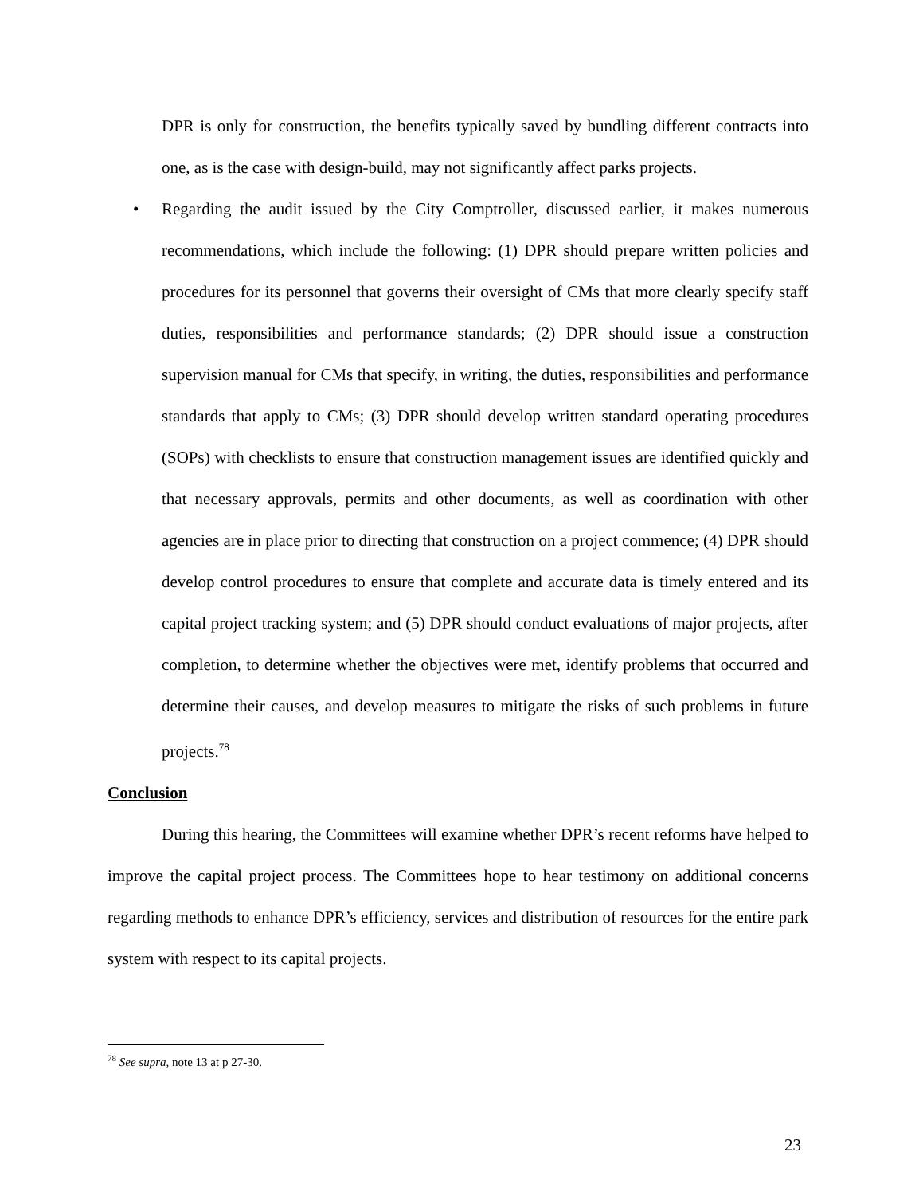DPR is only for construction, the benefits typically saved by bundling different contracts into one, as is the case with design-build, may not significantly affect parks projects.
• Regarding the audit issued by the City Comptroller, discussed earlier, it makes numerous recommendations, which include the following: (1) DPR should prepare written policies and procedures for its personnel that governs their oversight of CMs that more clearly specify staff duties, responsibilities and performance standards; (2) DPR should issue a construction supervision manual for CMs that specify, in writing, the duties, responsibilities and performance standards that apply to CMs; (3) DPR should develop written standard operating procedures (SOPs) with checklists to ensure that construction management issues are identified quickly and that necessary approvals, permits and other documents, as well as coordination with other agencies are in place prior to directing that construction on a project commence; (4) DPR should develop control procedures to ensure that complete and accurate data is timely entered and its capital project tracking system; and (5) DPR should conduct evaluations of major projects, after completion, to determine whether the objectives were met, identify problems that occurred and determine their causes, and develop measures to mitigate the risks of such problems in future projects.<sup>78</sup>
Conclusion
During this hearing, the Committees will examine whether DPR’s recent reforms have helped to improve the capital project process. The Committees hope to hear testimony on additional concerns regarding methods to enhance DPR’s efficiency, services and distribution of resources for the entire park system with respect to its capital projects.
<sup>78</sup> See supra, note 13 at p 27-30.
23